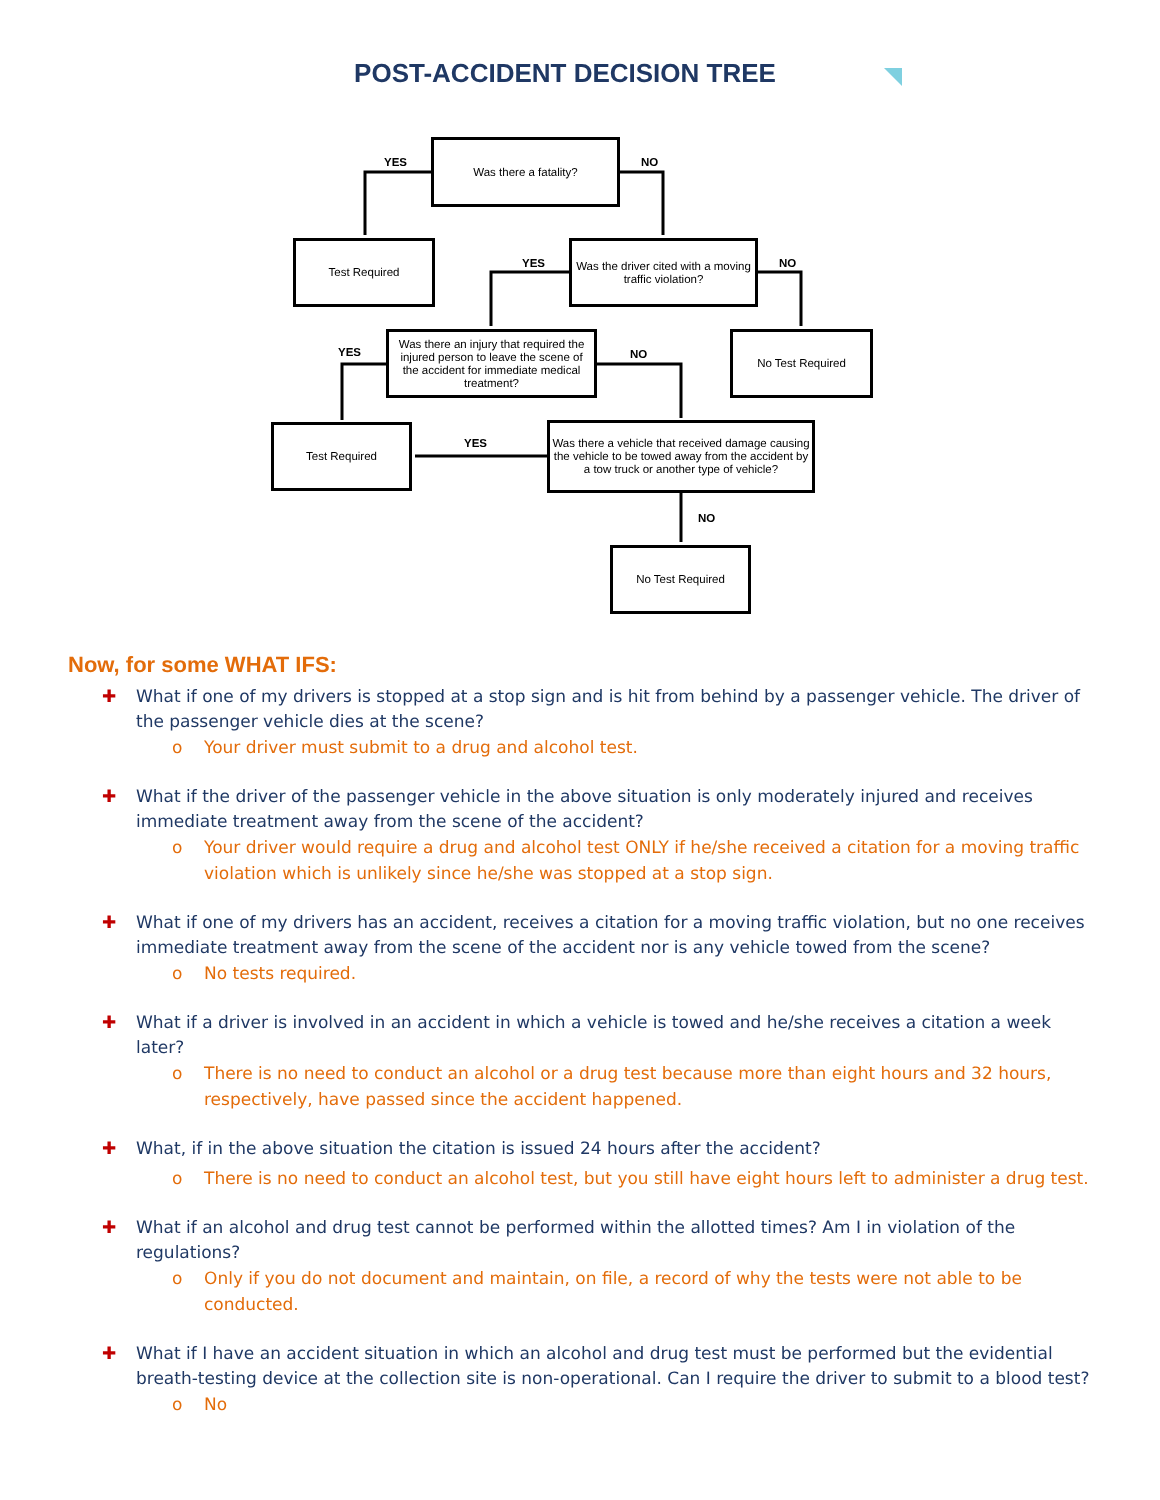POST-ACCIDENT DECISION TREE
Was there a fatality?
Test Required
Was the driver cited with a moving traffic violation?
Was there an injury that required the injured person to leave the scene of the accident for immediate medical treatment?
No Test Required
Test Required
Was there a vehicle that received damage causing the vehicle to be towed away from the accident by a tow truck or another type of vehicle?
No Test Required
YES NO
YES NO
YES NO
YES
NO
Now, for some WHAT IFS:
✚ What if one of my drivers is stopped at a stop sign and is hit from behind by a passenger vehicle. The driver of the passenger vehicle dies at the scene?
o Your driver must submit to a drug and alcohol test.
✚ What if the driver of the passenger vehicle in the above situation is only moderately injured and receives immediate treatment away from the scene of the accident?
o Your driver would require a drug and alcohol test ONLY if he/she received a citation for a moving traffic violation which is unlikely since he/she was stopped at a stop sign.
✚ What if one of my drivers has an accident, receives a citation for a moving traffic violation, but no one receives immediate treatment away from the scene of the accident nor is any vehicle towed from the scene?
o No tests required.
✚ What if a driver is involved in an accident in which a vehicle is towed and he/she receives a citation a week later?
o There is no need to conduct an alcohol or a drug test because more than eight hours and 32 hours, respectively, have passed since the accident happened.
✚ What, if in the above situation the citation is issued 24 hours after the accident?
o There is no need to conduct an alcohol test, but you still have eight hours left to administer a drug test.
✚ What if an alcohol and drug test cannot be performed within the allotted times? Am I in violation of the regulations?
o Only if you do not document and maintain, on file, a record of why the tests were not able to be conducted.
✚ What if I have an accident situation in which an alcohol and drug test must be performed but the evidential breath-testing device at the collection site is non-operational. Can I require the driver to submit to a blood test?
o No